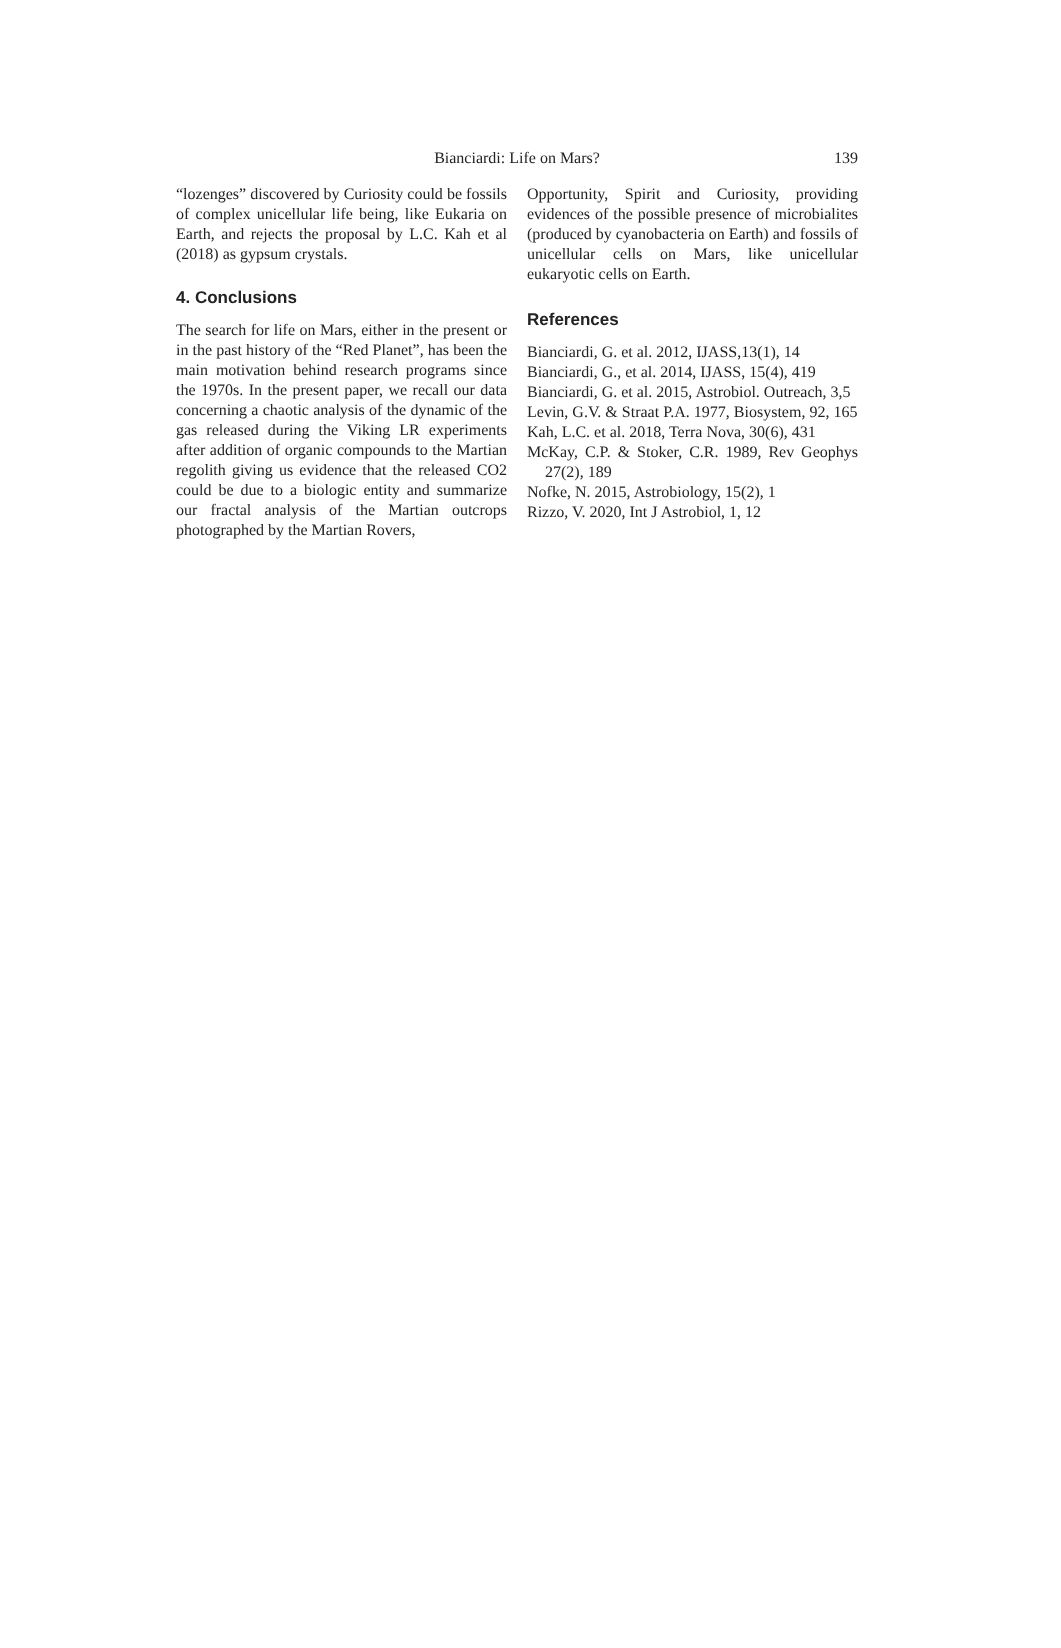Bianciardi: Life on Mars?
139
“lozenges” discovered by Curiosity could be fossils of complex unicellular life being, like Eukaria on Earth, and rejects the proposal by L.C. Kah et al (2018) as gypsum crystals.
4. Conclusions
The search for life on Mars, either in the present or in the past history of the “Red Planet”, has been the main motivation behind research programs since the 1970s. In the present paper, we recall our data concerning a chaotic analysis of the dynamic of the gas released during the Viking LR experiments after addition of organic compounds to the Martian regolith giving us evidence that the released CO2 could be due to a biologic entity and summarize our fractal analysis of the Martian outcrops photographed by the Martian Rovers,
Opportunity, Spirit and Curiosity, providing evidences of the possible presence of microbialites (produced by cyanobacteria on Earth) and fossils of unicellular cells on Mars, like unicellular eukaryotic cells on Earth.
References
Bianciardi, G. et al. 2012, IJASS,13(1), 14
Bianciardi, G., et al. 2014, IJASS, 15(4), 419
Bianciardi, G. et al. 2015, Astrobiol. Outreach, 3,5
Levin, G.V. & Straat P.A. 1977, Biosystem, 92, 165
Kah, L.C. et al. 2018, Terra Nova, 30(6), 431
McKay, C.P. & Stoker, C.R. 1989, Rev Geophys 27(2), 189
Nofke, N. 2015, Astrobiology, 15(2), 1
Rizzo, V. 2020, Int J Astrobiol, 1, 12